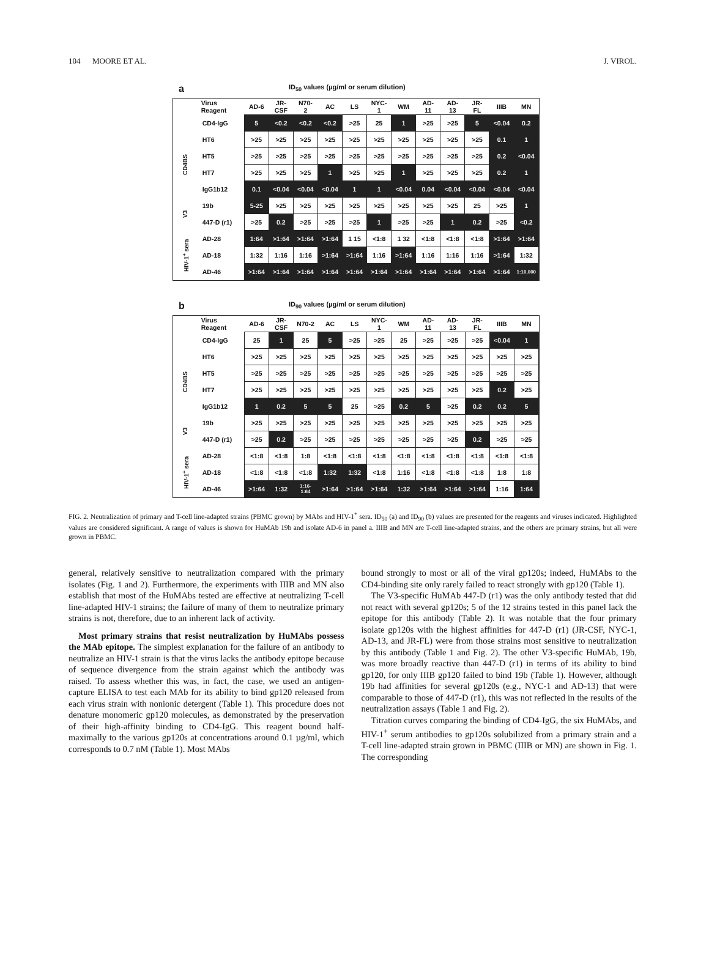104 MOORE ET AL. J. VIROL.
a ID<sub>50</sub> values (µg/ml or serum dilution)
| | Virus Reagent | AD-6 | JR- CSF | N70- 2 | AC | LS | NYC- 1 | WM | AD- 11 | AD- 13 | JR- FL | IIIB | MN |
| --- | --- | --- | --- | --- | --- | --- | --- | --- | --- | --- | --- | --- | --- |
| | CD4-IgG | 5 | <0.2 | <0.2 | <0.2 | >25 | 25 | 1 | >25 | >25 | 5 | <0.04 | 0.2 |
| CD4BS | HT6 | >25 | >25 | >25 | >25 | >25 | >25 | >25 | >25 | >25 | >25 | 0.1 | 1 |
| | HT5 | >25 | >25 | >25 | >25 | >25 | >25 | >25 | >25 | >25 | >25 | 0.2 | <0.04 |
| | HT7 | >25 | >25 | >25 | 1 | >25 | >25 | 1 | >25 | >25 | >25 | 0.2 | 1 |
| | IgG1b12 | 0.1 | <0.04 | <0.04 | <0.04 | 1 | 1 | <0.04 | 0.04 | <0.04 | <0.04 | <0.04 | <0.04 |
| V3 | 19b | 5-25 | >25 | >25 | >25 | >25 | >25 | >25 | >25 | >25 | 25 | >25 | 1 |
| | 447-D (r1) | >25 | 0.2 | >25 | >25 | >25 | 1 | >25 | >25 | 1 | 0.2 | >25 | <0.2 |
| HIV-1<sup>+</sup> sera | AD-28 | 1:64 | >1:64 | >1:64 | >1:64 | 1 15 | <1:8 | 1 32 | <1:8 | <1:8 | <1:8 | >1:64 | >1:64 |
| | AD-18 | 1:32 | 1:16 | 1:16 | >1:64 | >1:64 | 1:16 | >1:64 | 1:16 | 1:16 | 1:16 | >1:64 | 1:32 |
| | AD-46 | >1:64 | >1:64 | >1:64 | >1:64 | >1:64 | >1:64 | >1:64 | >1:64 | >1:64 | >1:64 | >1:64 | 1:10,000 |
b ID<sub>90</sub> values (µg/ml or serum dilution)
| | Virus Reagent | AD-6 | JR- CSF | N70-2 | AC | LS | NYC- 1 | WM | AD- 11 | AD- 13 | JR- FL | IIIB | MN |
| --- | --- | --- | --- | --- | --- | --- | --- | --- | --- | --- | --- | --- | --- |
| | CD4-IgG | 25 | 1 | 25 | 5 | >25 | >25 | 25 | >25 | >25 | >25 | <0.04 | 1 |
| CD4BS | HT6 | >25 | >25 | >25 | >25 | >25 | >25 | >25 | >25 | >25 | >25 | >25 | >25 |
| | HT5 | >25 | >25 | >25 | >25 | >25 | >25 | >25 | >25 | >25 | >25 | >25 | >25 |
| | HT7 | >25 | >25 | >25 | >25 | >25 | >25 | >25 | >25 | >25 | >25 | 0.2 | >25 |
| | IgG1b12 | 1 | 0.2 | 5 | 5 | 25 | >25 | 0.2 | 5 | >25 | 0.2 | 0.2 | 5 |
| V3 | 19b | >25 | >25 | >25 | >25 | >25 | >25 | >25 | >25 | >25 | >25 | >25 | >25 |
| | 447-D (r1) | >25 | 0.2 | >25 | >25 | >25 | >25 | >25 | >25 | >25 | 0.2 | >25 | >25 |
| HIV-1<sup>+</sup> sera | AD-28 | <1:8 | <1:8 | 1:8 | <1:8 | <1:8 | <1:8 | <1:8 | <1:8 | <1:8 | <1:8 | <1:8 | <1:8 |
| | AD-18 | <1:8 | <1:8 | <1:8 | 1:32 | 1:32 | <1:8 | 1:16 | <1:8 | <1:8 | <1:8 | 1:8 | 1:8 |
| | AD-46 | >1:64 | 1:32 | 1:16- 1:64 | >1:64 | >1:64 | >1:64 | 1:32 | >1:64 | >1:64 | >1:64 | 1:16 | 1:64 |
FIG. 2. Neutralization of primary and T-cell line-adapted strains (PBMC grown) by MAbs and HIV-1<sup>+</sup> sera. ID<sub>50</sub> (a) and ID<sub>90</sub> (b) values are presented for the reagents and viruses indicated. Highlighted values are considered significant. A range of values is shown for HuMAb 19b and isolate AD-6 in panel a. IIIB and MN are T-cell line-adapted strains, and the others are primary strains, but all were grown in PBMC.
general, relatively sensitive to neutralization compared with the primary isolates (Fig. 1 and 2). Furthermore, the experiments with IIIB and MN also establish that most of the HuMAbs tested are effective at neutralizing T-cell line-adapted HIV-1 strains; the failure of many of them to neutralize primary strains is not, therefore, due to an inherent lack of activity.
Most primary strains that resist neutralization by HuMAbs possess the MAb epitope. The simplest explanation for the failure of an antibody to neutralize an HIV-1 strain is that the virus lacks the antibody epitope because of sequence divergence from the strain against which the antibody was raised. To assess whether this was, in fact, the case, we used an antigen-capture ELISA to test each MAb for its ability to bind gp120 released from each virus strain with nonionic detergent (Table 1). This procedure does not denature monomeric gp120 molecules, as demonstrated by the preservation of their high-affinity binding to CD4-IgG. This reagent bound half-maximally to the various gp120s at concentrations around 0.1 µg/ml, which corresponds to 0.7 nM (Table 1). Most MAbs
bound strongly to most or all of the viral gp120s; indeed, HuMAbs to the CD4-binding site only rarely failed to react strongly with gp120 (Table 1).
The V3-specific HuMAb 447-D (r1) was the only antibody tested that did not react with several gp120s; 5 of the 12 strains tested in this panel lack the epitope for this antibody (Table 2). It was notable that the four primary isolate gp120s with the highest affinities for 447-D (r1) (JR-CSF, NYC-1, AD-13, and JR-FL) were from those strains most sensitive to neutralization by this antibody (Table 1 and Fig. 2). The other V3-specific HuMAb, 19b, was more broadly reactive than 447-D (r1) in terms of its ability to bind gp120, for only IIIB gp120 failed to bind 19b (Table 1). However, although 19b had affinities for several gp120s (e.g., NYC-1 and AD-13) that were comparable to those of 447-D (r1), this was not reflected in the results of the neutralization assays (Table 1 and Fig. 2).
Titration curves comparing the binding of CD4-IgG, the six HuMAbs, and HIV-1<sup>+</sup> serum antibodies to gp120s solubilized from a primary strain and a T-cell line-adapted strain grown in PBMC (IIIB or MN) are shown in Fig. 1. The corresponding